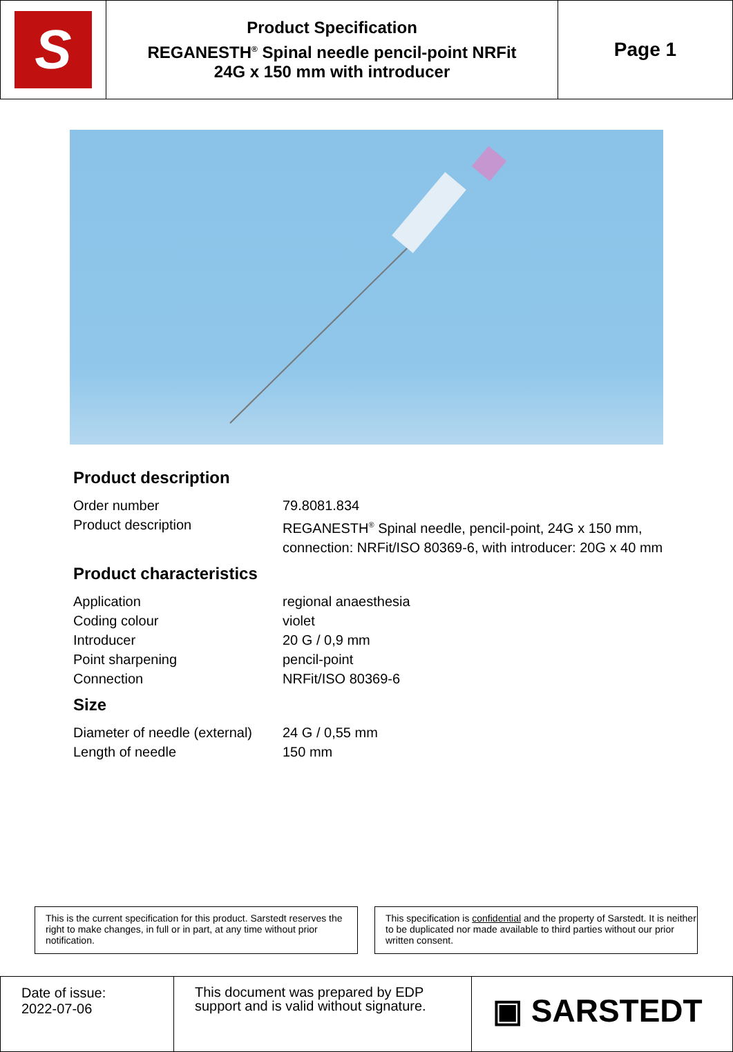| S | Product Specification REGANESTH<sup>®</sup> Spinal needle pencil-point NRFit 24G x 150 mm with introducer | Page 1 |
Product description
| Order number | 79.8081.834 |
| Product description | REGANESTH<sup>®</sup> Spinal needle, pencil-point, 24G x 150 mm, connection: NRFit/ISO 80369-6, with introducer: 20G x 40 mm |
Product characteristics
| Application | regional anaesthesia |
| Coding colour | violet |
| Introducer | 20 G / 0,9 mm |
| Point sharpening | pencil-point |
| Connection | NRFit/ISO 80369-6 |
Size
| Diameter of needle (external) | 24 G / 0,55 mm |
| Length of needle | 150 mm |
This is the current specification for this product. Sarstedt reserves the right to make changes, in full or in part, at any time without prior notification.
This specification is confidential and the property of Sarstedt. It is neither to be duplicated nor made available to third parties without our prior written consent.
| Date of issue: 2022-07-06 | This document was prepared by EDP support and is valid without signature. | ▣ SARSTEDT |